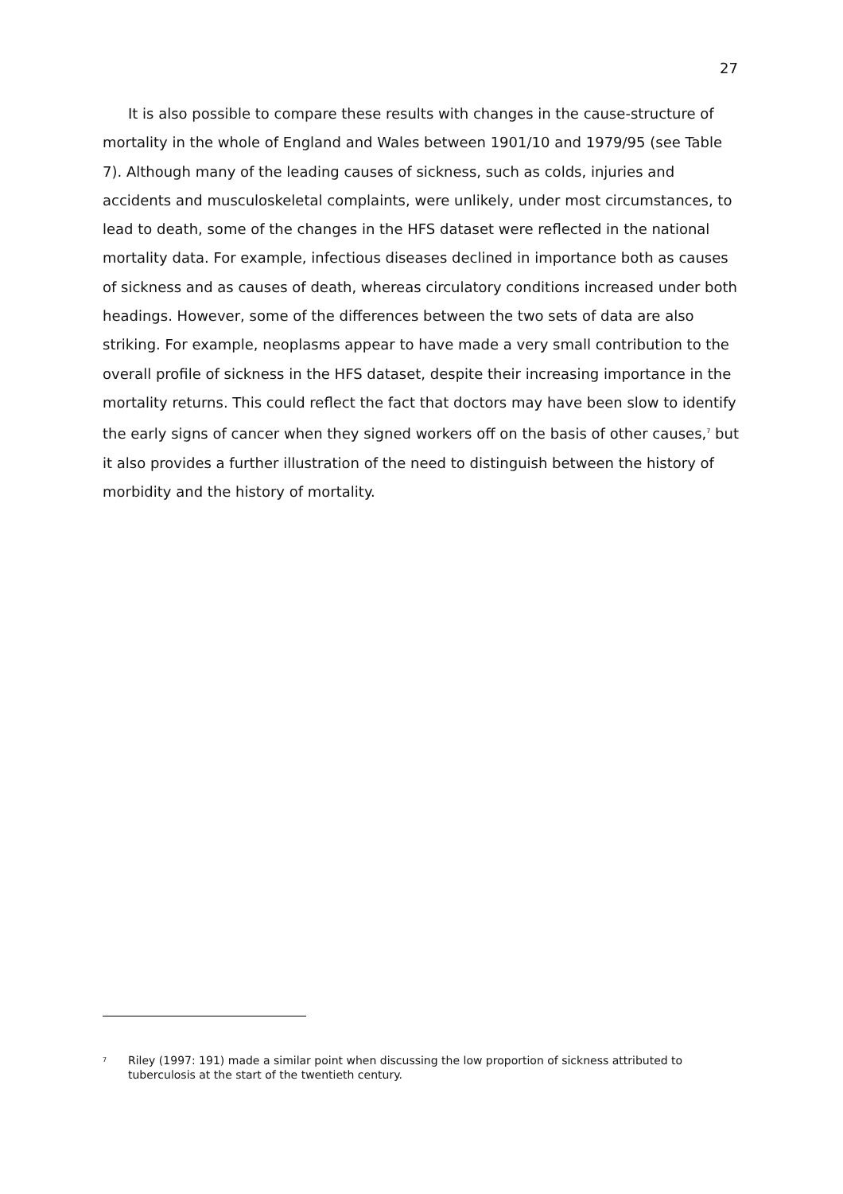27
It is also possible to compare these results with changes in the cause-structure of mortality in the whole of England and Wales between 1901/10 and 1979/95 (see Table 7). Although many of the leading causes of sickness, such as colds, injuries and accidents and musculoskeletal complaints, were unlikely, under most circumstances, to lead to death, some of the changes in the HFS dataset were reflected in the national mortality data. For example, infectious diseases declined in importance both as causes of sickness and as causes of death, whereas circulatory conditions increased under both headings. However, some of the differences between the two sets of data are also striking. For example, neoplasms appear to have made a very small contribution to the overall profile of sickness in the HFS dataset, despite their increasing importance in the mortality returns. This could reflect the fact that doctors may have been slow to identify the early signs of cancer when they signed workers off on the basis of other causes,<sup>7</sup> but it also provides a further illustration of the need to distinguish between the history of morbidity and the history of mortality.
<sup>7</sup> Riley (1997: 191) made a similar point when discussing the low proportion of sickness attributed to tuberculosis at the start of the twentieth century.